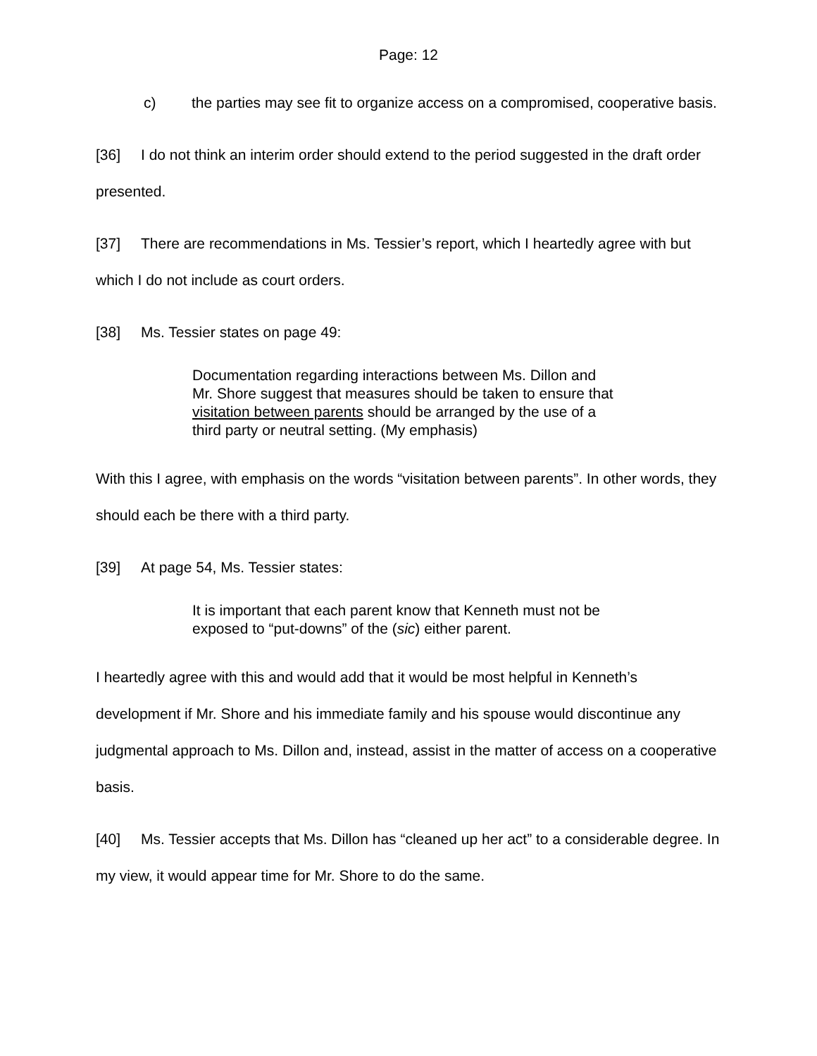Page: 12
c) the parties may see fit to organize access on a compromised, cooperative basis.
[36] I do not think an interim order should extend to the period suggested in the draft order presented.
[37] There are recommendations in Ms. Tessier’s report, which I heartedly agree with but which I do not include as court orders.
[38] Ms. Tessier states on page 49:
Documentation regarding interactions between Ms. Dillon and Mr. Shore suggest that measures should be taken to ensure that visitation between parents should be arranged by the use of a third party or neutral setting. (My emphasis)
With this I agree, with emphasis on the words “visitation between parents”. In other words, they should each be there with a third party.
[39] At page 54, Ms. Tessier states:
It is important that each parent know that Kenneth must not be exposed to “put-downs” of the (sic) either parent.
I heartedly agree with this and would add that it would be most helpful in Kenneth’s development if Mr. Shore and his immediate family and his spouse would discontinue any judgmental approach to Ms. Dillon and, instead, assist in the matter of access on a cooperative basis.
[40] Ms. Tessier accepts that Ms. Dillon has “cleaned up her act” to a considerable degree. In my view, it would appear time for Mr. Shore to do the same.